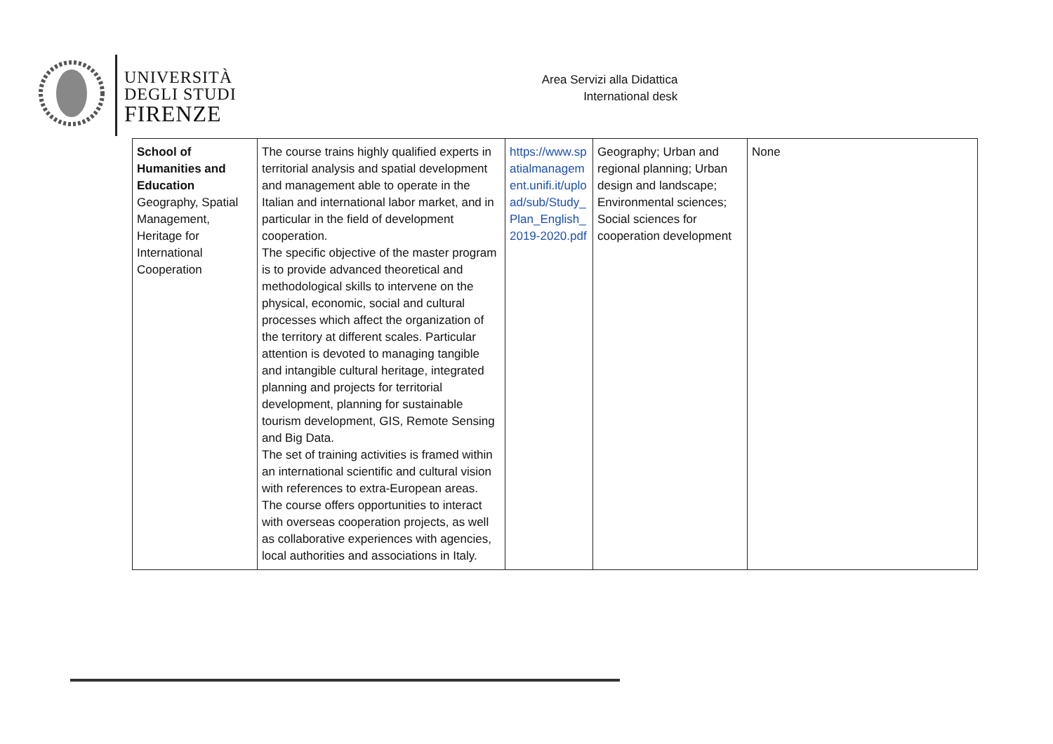UNIVERSITÀ
DEGLI STUDI
FIRENZE
Area Servizi alla Didattica
International desk
| School of Humanities and Education Geography, Spatial Management, Heritage for International Cooperation | The course trains highly qualified experts in territorial analysis and spatial development and management able to operate in the Italian and international labor market, and in particular in the field of development cooperation. The specific objective of the master program is to provide advanced theoretical and methodological skills to intervene on the physical, economic, social and cultural processes which affect the organization of the territory at different scales. Particular attention is devoted to managing tangible and intangible cultural heritage, integrated planning and projects for territorial development, planning for sustainable tourism development, GIS, Remote Sensing and Big Data. The set of training activities is framed within an international scientific and cultural vision with references to extra-European areas. The course offers opportunities to interact with overseas cooperation projects, as well as collaborative experiences with agencies, local authorities and associations in Italy. | https://www.spatialmanagement.unifi.it/upload/sub/Study_Plan_English_2019-2020.pdf | Geography; Urban and regional planning; Urban design and landscape; Environmental sciences; Social sciences for cooperation development | None |